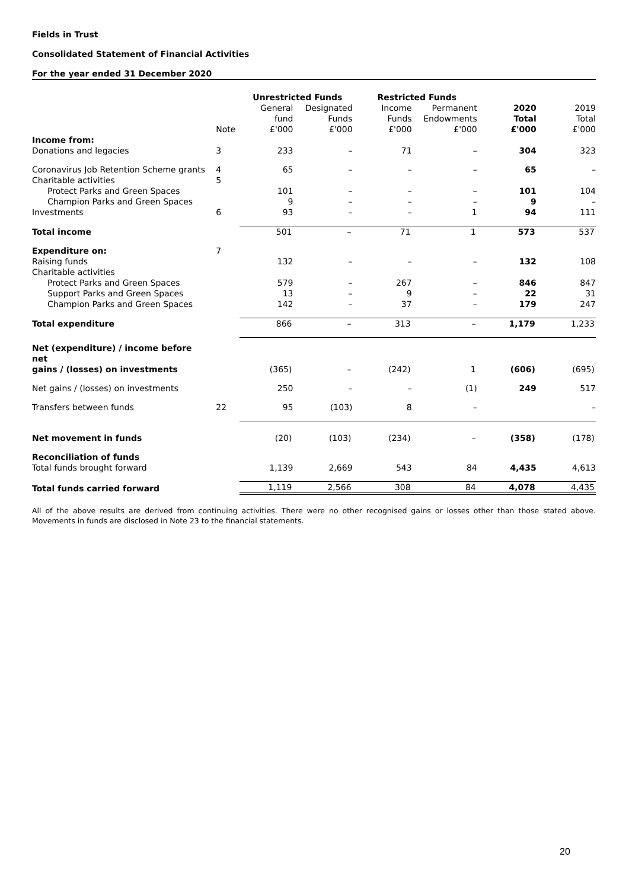Fields in Trust
Consolidated Statement of Financial Activities
For the year ended 31 December 2020
| | | Unrestricted Funds | | Restricted Funds | | | |
| --- | --- | --- | --- | --- | --- | --- | --- |
| | Note | General fund £'000 | Designated Funds £'000 | Income Funds £'000 | Permanent Endowments £'000 | 2020 Total £'000 | 2019 Total £'000 |
| Income from: | | | | | | | |
| Donations and legacies | 3 | 233 | – | 71 | – | 304 | 323 |
| Coronavirus Job Retention Scheme grants | 4 | 65 | – | – | – | 65 | – |
| Charitable activities | 5 | | | | | | |
| Protect Parks and Green Spaces | | 101 | – | – | – | 101 | 104 |
| Champion Parks and Green Spaces | | 9 | – | – | – | 9 | – |
| Investments | 6 | 93 | – | – | 1 | 94 | 111 |
| Total income | | 501 | – | 71 | 1 | 573 | 537 |
| Expenditure on: | 7 | | | | | | |
| Raising funds | | 132 | – | – | – | 132 | 108 |
| Charitable activities | | | | | | | |
| Protect Parks and Green Spaces | | 579 | – | 267 | – | 846 | 847 |
| Support Parks and Green Spaces | | 13 | – | 9 | – | 22 | 31 |
| Champion Parks and Green Spaces | | 142 | – | 37 | – | 179 | 247 |
| Total expenditure | | 866 | – | 313 | – | 1,179 | 1,233 |
| Net (expenditure) / income before net gains / (losses) on investments | | (365) | – | (242) | 1 | (606) | (695) |
| Net gains / (losses) on investments | | 250 | – | – | (1) | 249 | 517 |
| Transfers between funds | 22 | 95 | (103) | 8 | – | | – |
| Net movement in funds | | (20) | (103) | (234) | – | (358) | (178) |
| Reconciliation of funds | | | | | | | |
| Total funds brought forward | | 1,139 | 2,669 | 543 | 84 | 4,435 | 4,613 |
| Total funds carried forward | | 1,119 | 2,566 | 308 | 84 | 4,078 | 4,435 |
All of the above results are derived from continuing activities. There were no other recognised gains or losses other than those stated above. Movements in funds are disclosed in Note 23 to the financial statements.
20